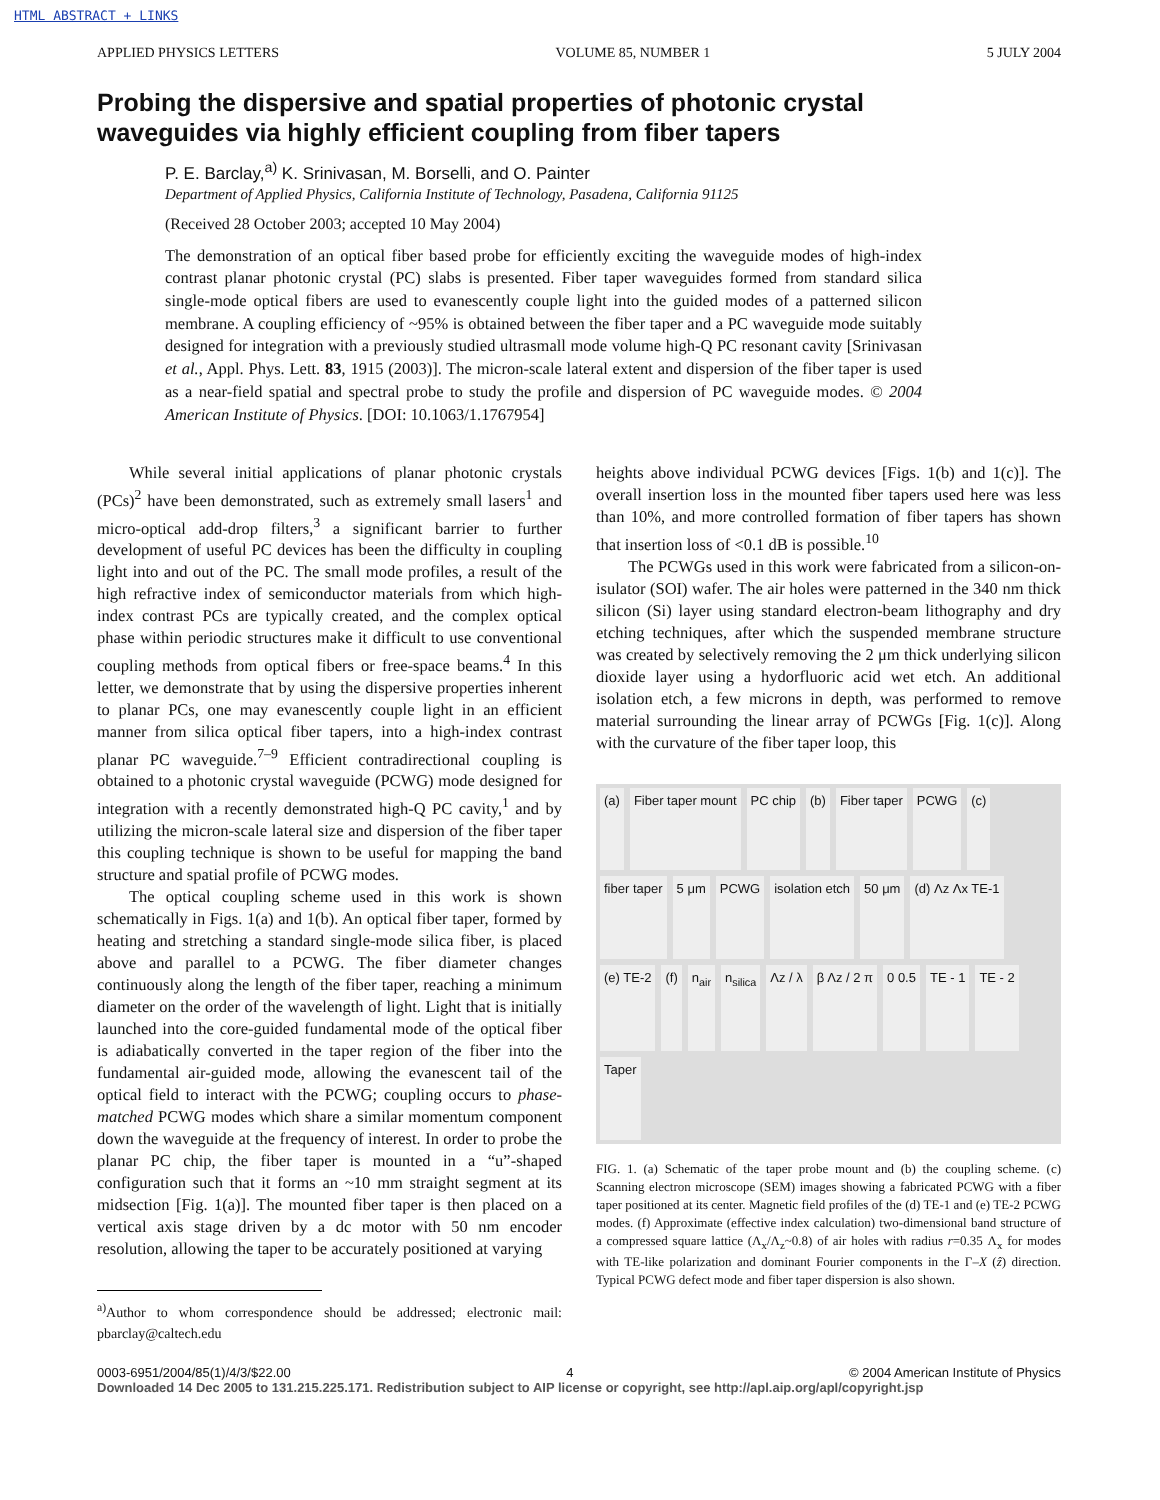HTML ABSTRACT + LINKS
APPLIED PHYSICS LETTERS VOLUME 85, NUMBER 1 5 JULY 2004
Probing the dispersive and spatial properties of photonic crystal waveguides via highly efficient coupling from fiber tapers
P. E. Barclay,<sup>a)</sup> K. Srinivasan, M. Borselli, and O. Painter
Department of Applied Physics, California Institute of Technology, Pasadena, California 91125
(Received 28 October 2003; accepted 10 May 2004)
The demonstration of an optical fiber based probe for efficiently exciting the waveguide modes of high-index contrast planar photonic crystal (PC) slabs is presented. Fiber taper waveguides formed from standard silica single-mode optical fibers are used to evanescently couple light into the guided modes of a patterned silicon membrane. A coupling efficiency of ~95% is obtained between the fiber taper and a PC waveguide mode suitably designed for integration with a previously studied ultrasmall mode volume high-Q PC resonant cavity [Srinivasan et al., Appl. Phys. Lett. 83, 1915 (2003)]. The micron-scale lateral extent and dispersion of the fiber taper is used as a near-field spatial and spectral probe to study the profile and dispersion of PC waveguide modes. © 2004 American Institute of Physics. [DOI: 10.1063/1.1767954]
While several initial applications of planar photonic crystals (PCs)<sup>2</sup> have been demonstrated, such as extremely small lasers<sup>1</sup> and micro-optical add-drop filters,<sup>3</sup> a significant barrier to further development of useful PC devices has been the difficulty in coupling light into and out of the PC. The small mode profiles, a result of the high refractive index of semiconductor materials from which high-index contrast PCs are typically created, and the complex optical phase within periodic structures make it difficult to use conventional coupling methods from optical fibers or free-space beams.<sup>4</sup> In this letter, we demonstrate that by using the dispersive properties inherent to planar PCs, one may evanescently couple light in an efficient manner from silica optical fiber tapers, into a high-index contrast planar PC waveguide.<sup>7–9</sup> Efficient contradirectional coupling is obtained to a photonic crystal waveguide (PCWG) mode designed for integration with a recently demonstrated high-Q PC cavity,<sup>1</sup> and by utilizing the micron-scale lateral size and dispersion of the fiber taper this coupling technique is shown to be useful for mapping the band structure and spatial profile of PCWG modes.
The optical coupling scheme used in this work is shown schematically in Figs. 1(a) and 1(b). An optical fiber taper, formed by heating and stretching a standard single-mode silica fiber, is placed above and parallel to a PCWG. The fiber diameter changes continuously along the length of the fiber taper, reaching a minimum diameter on the order of the wavelength of light. Light that is initially launched into the core-guided fundamental mode of the optical fiber is adiabatically converted in the taper region of the fiber into the fundamental air-guided mode, allowing the evanescent tail of the optical field to interact with the PCWG; coupling occurs to phase-matched PCWG modes which share a similar momentum component down the waveguide at the frequency of interest. In order to probe the planar PC chip, the fiber taper is mounted in a “u”-shaped configuration such that it forms an ~10 mm straight segment at its midsection [Fig. 1(a)]. The mounted fiber taper is then placed on a vertical axis stage driven by a dc motor with 50 nm encoder resolution, allowing the taper to be accurately positioned at varying
<sup>a)</sup> Author to whom correspondence should be addressed; electronic mail: pbarclay@caltech.edu
heights above individual PCWG devices [Figs. 1(b) and 1(c)]. The overall insertion loss in the mounted fiber tapers used here was less than 10%, and more controlled formation of fiber tapers has shown that insertion loss of <0.1 dB is possible.<sup>10</sup>
The PCWGs used in this work were fabricated from a silicon-on-isulator (SOI) wafer. The air holes were patterned in the 340 nm thick silicon (Si) layer using standard electron-beam lithography and dry etching techniques, after which the suspended membrane structure was created by selectively removing the 2 μm thick underlying silicon dioxide layer using a hydorfluoric acid wet etch. An additional isolation etch, a few microns in depth, was performed to remove material surrounding the linear array of PCWGs [Fig. 1(c)]. Along with the curvature of the fiber taper loop, this
(a) Fiber taper mount PC chip (b) Fiber taper PCWG (c) fiber taper 5 μm PCWG isolation etch 50 μm (d) Λz Λx TE-1 (e) TE-2 (f) n<sub>air</sub> n<sub>silica</sub> Λz / λ β Λz / 2 π 0 0.5 TE - 1 TE - 2 Taper
FIG. 1. (a) Schematic of the taper probe mount and (b) the coupling scheme. (c) Scanning electron microscope (SEM) images showing a fabricated PCWG with a fiber taper positioned at its center. Magnetic field profiles of the (d) TE-1 and (e) TE-2 PCWG modes. (f) Approximate (effective index calculation) two-dimensional band structure of a compressed square lattice (Λ<sub>x</sub>/Λ<sub>z</sub>~0.8) of air holes with radius r=0.35 Λ<sub>x</sub> for modes with TE-like polarization and dominant Fourier components in the Γ–X (ẑ) direction. Typical PCWG defect mode and fiber taper dispersion is also shown.
0003-6951/2004/85(1)/4/3/$22.00 4 © 2004 American Institute of Physics
Downloaded 14 Dec 2005 to 131.215.225.171. Redistribution subject to AIP license or copyright, see http://apl.aip.org/apl/copyright.jsp